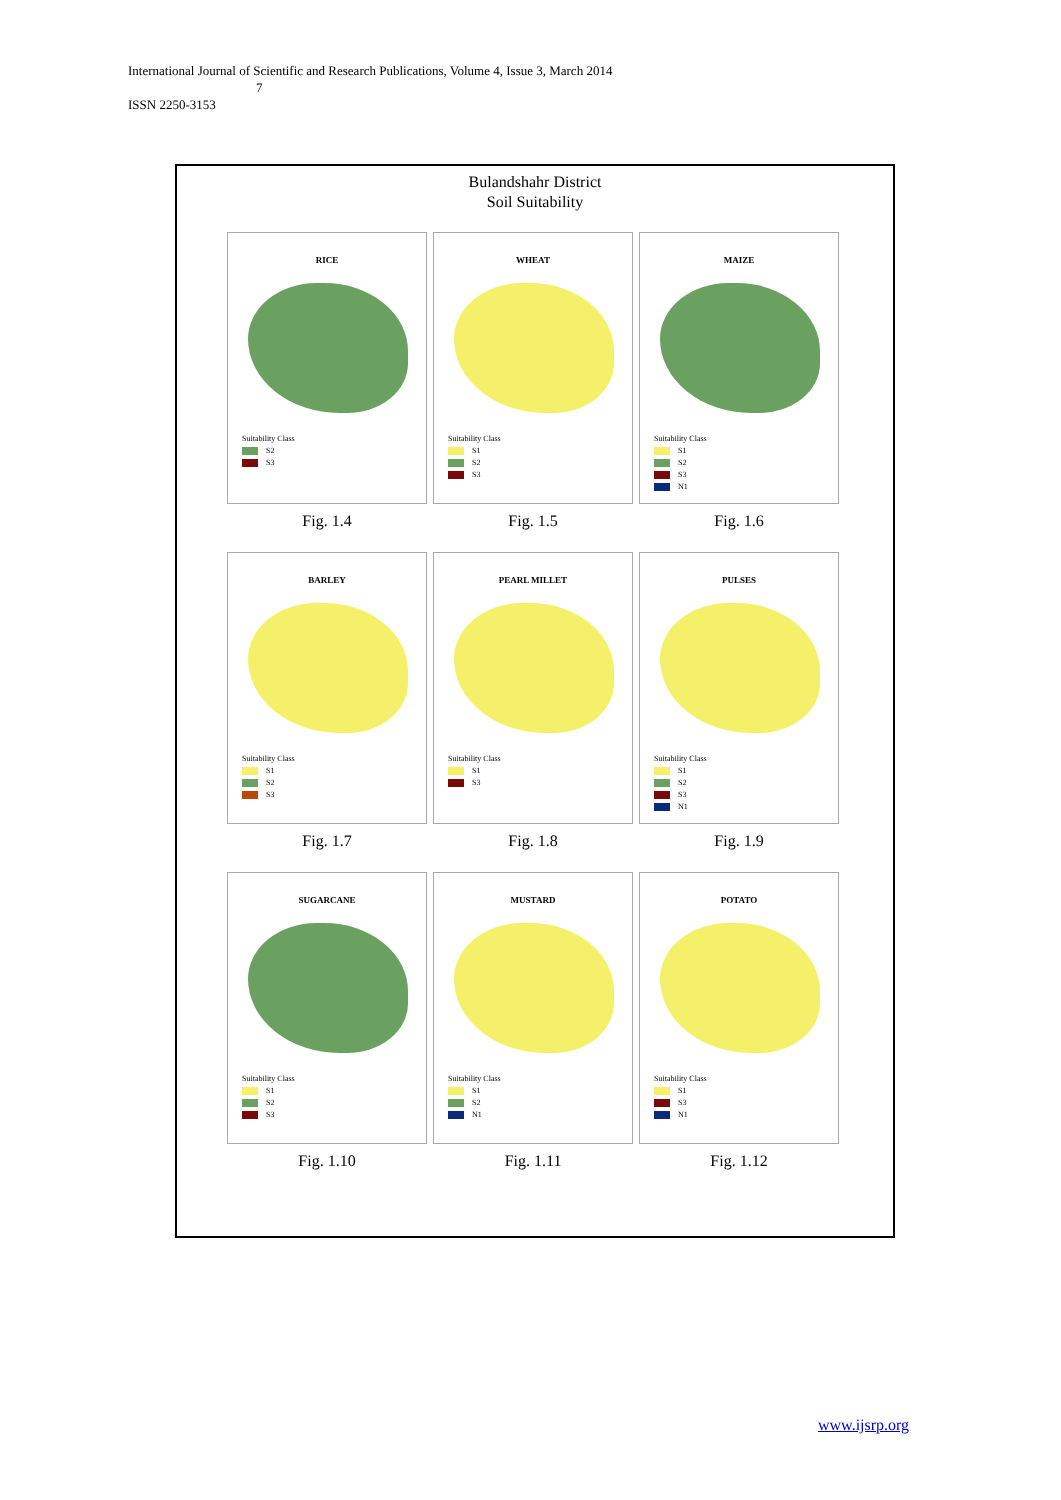International Journal of Scientific and Research Publications, Volume 4, Issue 3, March 2014
7
ISSN 2250-3153
Bulandshahr District
Soil Suitability
RICE
Suitability Class
S2
S3
Fig. 1.4
WHEAT
Suitability Class
S1
S2
S3
Fig. 1.5
MAIZE
Suitability Class
S1
S2
S3
N1
Fig. 1.6
BARLEY
Suitability Class
S1
S2
S3
Fig. 1.7
PEARL MILLET
Suitability Class
S1
S3
Fig. 1.8
PULSES
Suitability Class
S1
S2
S3
N1
Fig. 1.9
SUGARCANE
Suitability Class
S1
S2
S3
Fig. 1.10
MUSTARD
Suitability Class
S1
S2
N1
Fig. 1.11
POTATO
Suitability Class
S1
S3
N1
Fig. 1.12
www.ijsrp.org